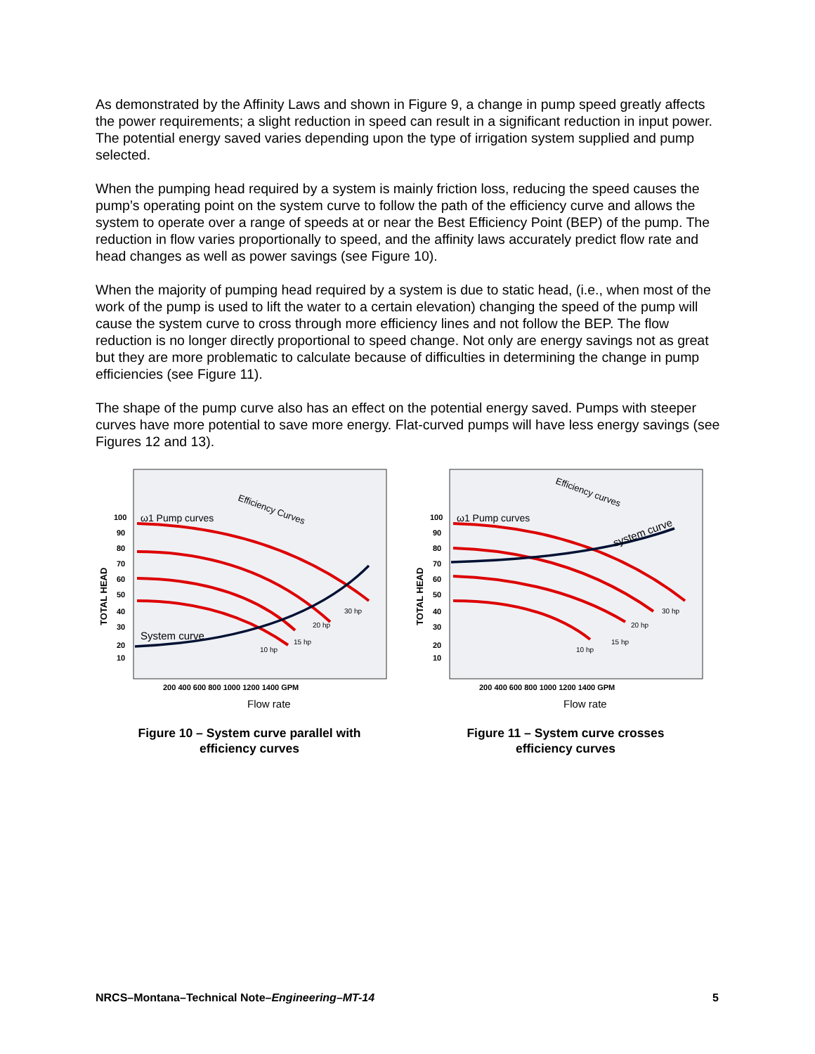As demonstrated by the Affinity Laws and shown in Figure 9, a change in pump speed greatly affects the power requirements; a slight reduction in speed can result in a significant reduction in input power. The potential energy saved varies depending upon the type of irrigation system supplied and pump selected.
When the pumping head required by a system is mainly friction loss, reducing the speed causes the pump’s operating point on the system curve to follow the path of the efficiency curve and allows the system to operate over a range of speeds at or near the Best Efficiency Point (BEP) of the pump. The reduction in flow varies proportionally to speed, and the affinity laws accurately predict flow rate and head changes as well as power savings (see Figure 10).
When the majority of pumping head required by a system is due to static head, (i.e., when most of the work of the pump is used to lift the water to a certain elevation) changing the speed of the pump will cause the system curve to cross through more efficiency lines and not follow the BEP. The flow reduction is no longer directly proportional to speed change. Not only are energy savings not as great but they are more problematic to calculate because of difficulties in determining the change in pump efficiencies (see Figure 11).
The shape of the pump curve also has an effect on the potential energy saved. Pumps with steeper curves have more potential to save more energy. Flat-curved pumps will have less energy savings (see Figures 12 and 13).
TOTAL HEAD
100
90
80
70
60
50
40
30
20
10
ω1 Pump curves
Efficiency Curves
System curve
30 hp
20 hp
15 hp
10 hp
200 400 600 800 1000 1200 1400 GPM
Flow rate
Figure 10 – System curve parallel with
efficiency curves
TOTAL HEAD
100
90
80
70
60
50
40
30
20
10
ω1 Pump curves
Efficiency curves
system curve
30 hp
20 hp
15 hp
10 hp
200 400 600 800 1000 1200 1400 GPM
Flow rate
Figure 11 – System curve crosses
efficiency curves
NRCS–Montana–Technical Note–Engineering–MT-14 5